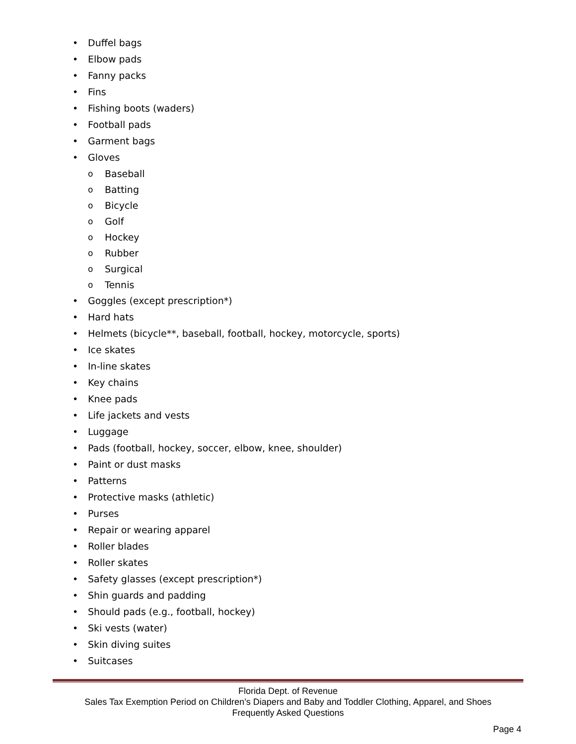• Duffel bags
• Elbow pads
• Fanny packs
• Fins
• Fishing boots (waders)
• Football pads
• Garment bags
• Gloves
o Baseball
o Batting
o Bicycle
o Golf
o Hockey
o Rubber
o Surgical
o Tennis
• Goggles (except prescription*)
• Hard hats
• Helmets (bicycle**, baseball, football, hockey, motorcycle, sports)
• Ice skates
• In-line skates
• Key chains
• Knee pads
• Life jackets and vests
• Luggage
• Pads (football, hockey, soccer, elbow, knee, shoulder)
• Paint or dust masks
• Patterns
• Protective masks (athletic)
• Purses
• Repair or wearing apparel
• Roller blades
• Roller skates
• Safety glasses (except prescription*)
• Shin guards and padding
• Should pads (e.g., football, hockey)
• Ski vests (water)
• Skin diving suites
• Suitcases
Florida Dept. of Revenue
Sales Tax Exemption Period on Children’s Diapers and Baby and Toddler Clothing, Apparel, and Shoes
Frequently Asked Questions
Page 4